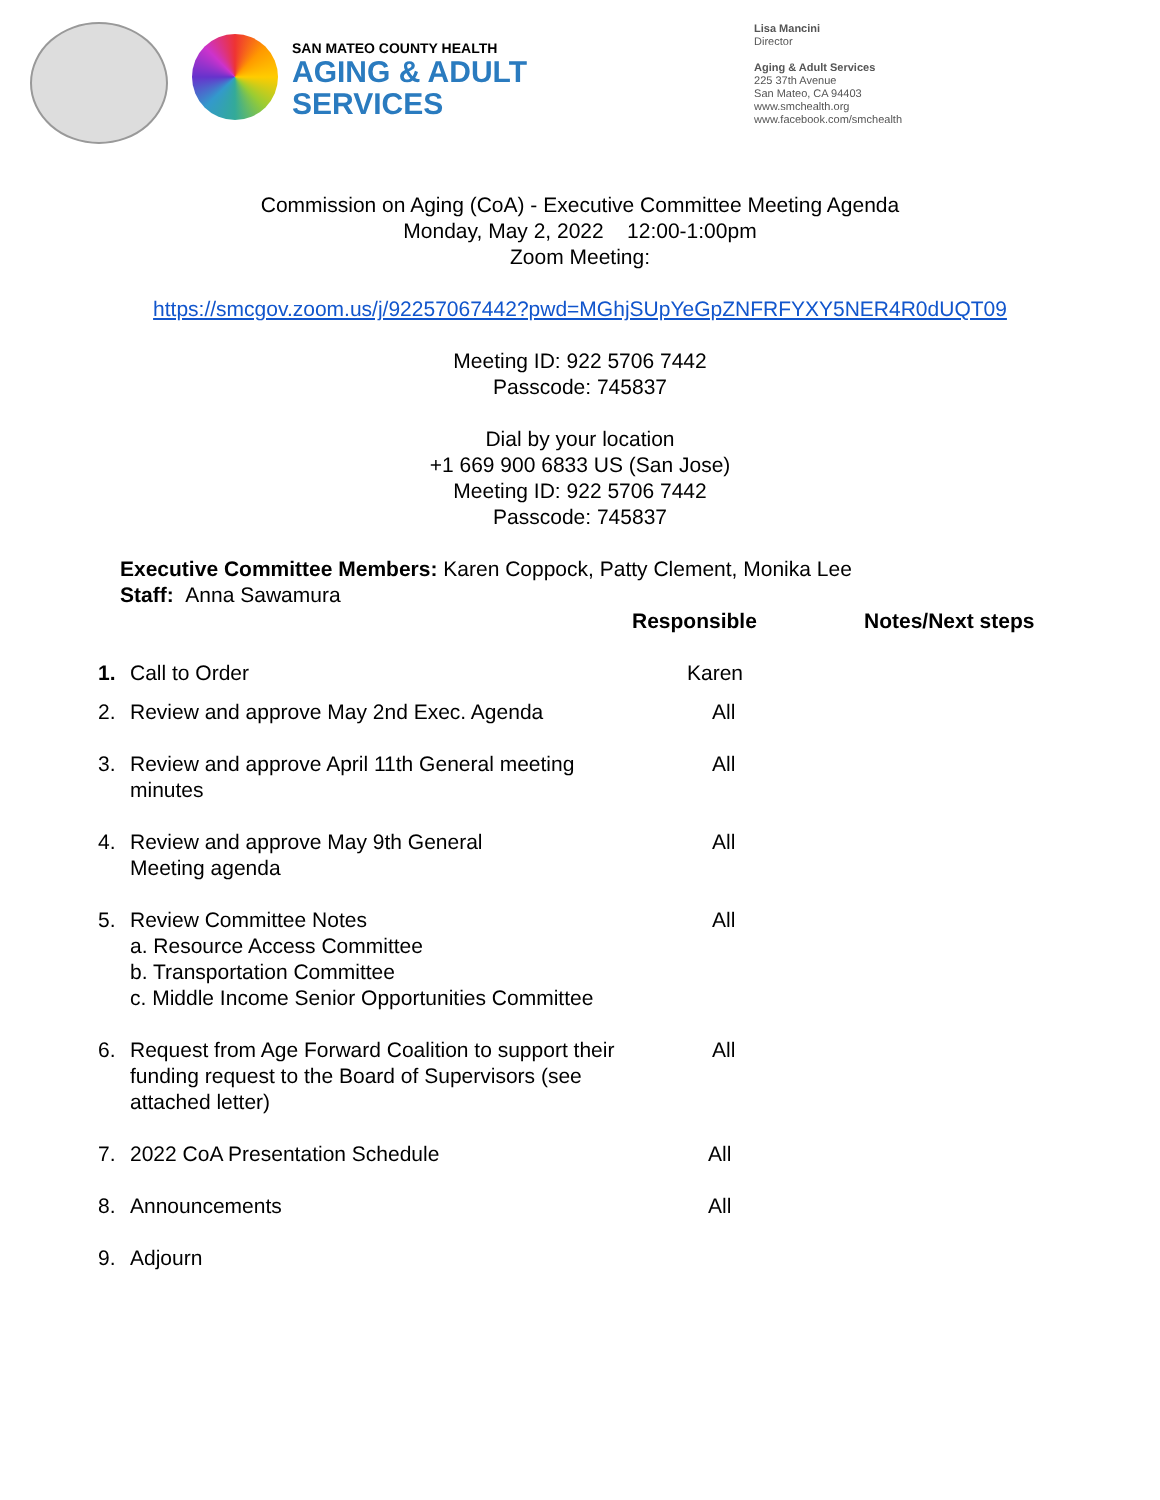SAN MATEO COUNTY HEALTH
AGING & ADULT
SERVICES
Lisa Mancini
Director
Aging & Adult Services
225 37th Avenue
San Mateo, CA 94403
www.smchealth.org
www.facebook.com/smchealth
Commission on Aging (CoA) - Executive Committee Meeting Agenda
Monday, May 2, 2022 12:00-1:00pm
Zoom Meeting:
https://smcgov.zoom.us/j/92257067442?pwd=MGhjSUpYeGpZNFRFYXY5NER4R0dUQT09
Meeting ID: 922 5706 7442
Passcode: 745837
Dial by your location
+1 669 900 6833 US (San Jose)
Meeting ID: 922 5706 7442
Passcode: 745837
Executive Committee Members: Karen Coppock, Patty Clement, Monika Lee
Staff: Anna Sawamura
| | | Responsible | Notes/Next steps |
| --- | --- | --- | --- |
| 1. | Call to Order | Karen | |
| 2. | Review and approve May 2nd Exec. Agenda | All | |
| 3. | Review and approve April 11th General meeting minutes | All | |
| 4. | Review and approve May 9th General Meeting agenda | All | |
| 5. | Review Committee Notes a. Resource Access Committee b. Transportation Committee c. Middle Income Senior Opportunities Committee | All | |
| 6. | Request from Age Forward Coalition to support their funding request to the Board of Supervisors (see attached letter) | All | |
| 7. | 2022 CoA Presentation Schedule | All | |
| 8. | Announcements | All | |
| 9. | Adjourn | | |